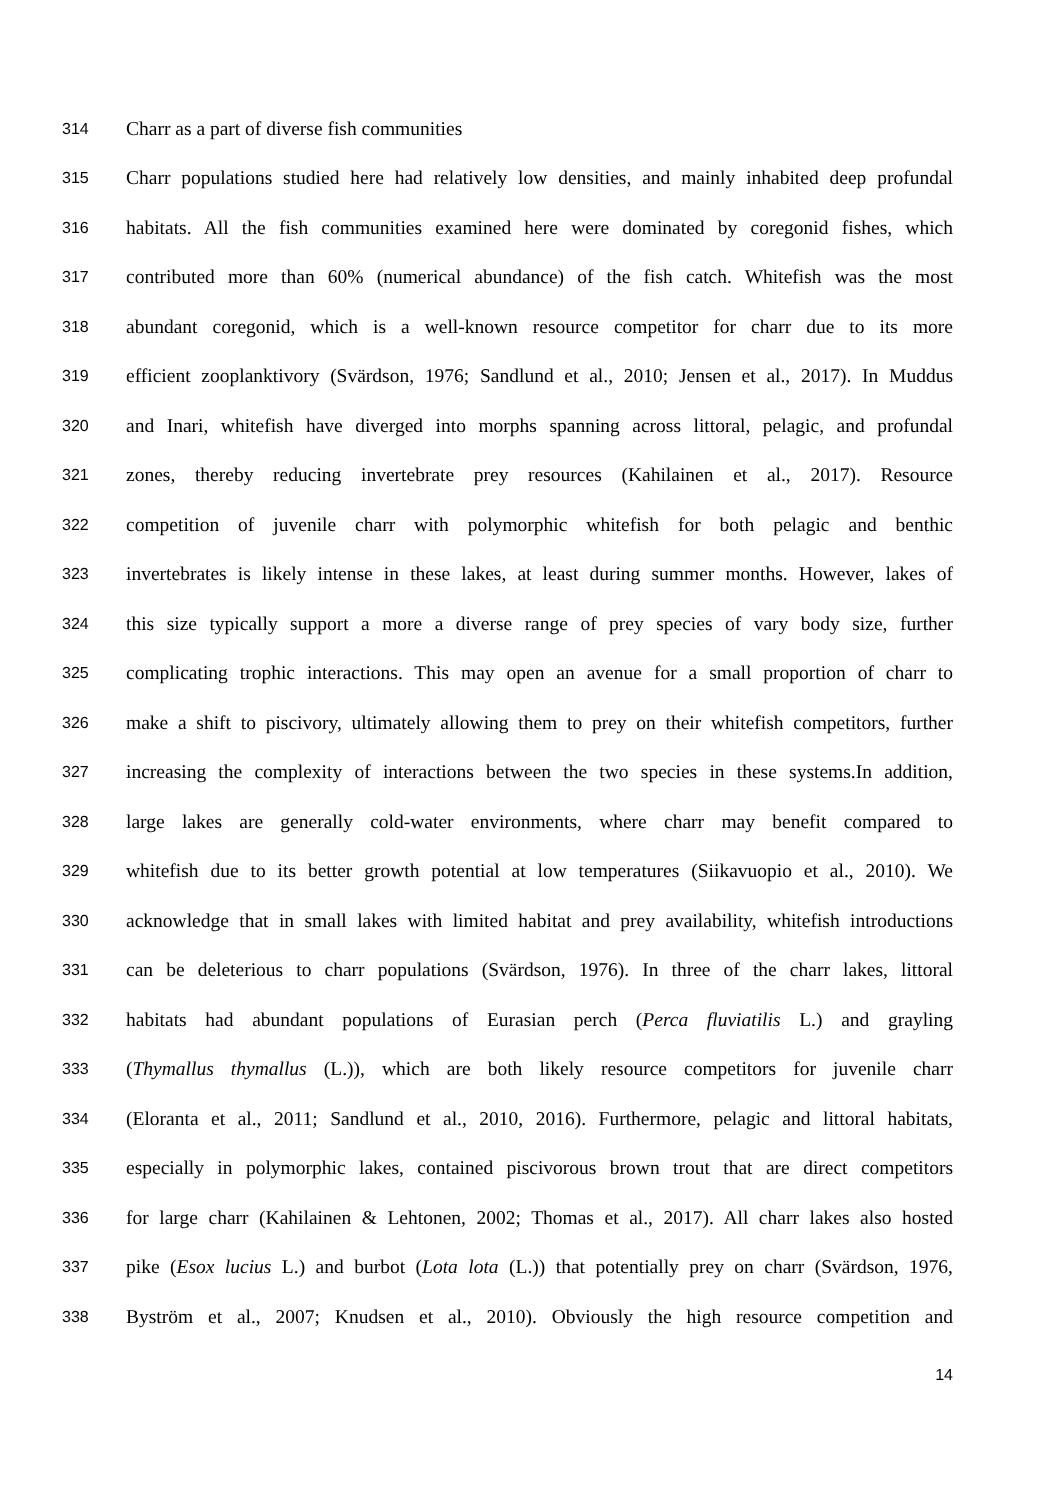314 Charr as a part of diverse fish communities
315 Charr populations studied here had relatively low densities, and mainly inhabited deep profundal
316 habitats. All the fish communities examined here were dominated by coregonid fishes, which
317 contributed more than 60% (numerical abundance) of the fish catch. Whitefish was the most
318 abundant coregonid, which is a well-known resource competitor for charr due to its more
319 efficient zooplanktivory (Svärdson, 1976; Sandlund et al., 2010; Jensen et al., 2017). In Muddus
320 and Inari, whitefish have diverged into morphs spanning across littoral, pelagic, and profundal
321 zones, thereby reducing invertebrate prey resources (Kahilainen et al., 2017). Resource
322 competition of juvenile charr with polymorphic whitefish for both pelagic and benthic
323 invertebrates is likely intense in these lakes, at least during summer months. However, lakes of
324 this size typically support a more a diverse range of prey species of vary body size, further
325 complicating trophic interactions. This may open an avenue for a small proportion of charr to
326 make a shift to piscivory, ultimately allowing them to prey on their whitefish competitors, further
327 increasing the complexity of interactions between the two species in these systems.In addition,
328 large lakes are generally cold-water environments, where charr may benefit compared to
329 whitefish due to its better growth potential at low temperatures (Siikavuopio et al., 2010). We
330 acknowledge that in small lakes with limited habitat and prey availability, whitefish introductions
331 can be deleterious to charr populations (Svärdson, 1976). In three of the charr lakes, littoral
332 habitats had abundant populations of Eurasian perch (Perca fluviatilis L.) and grayling
333 (Thymallus thymallus (L.)), which are both likely resource competitors for juvenile charr
334 (Eloranta et al., 2011; Sandlund et al., 2010, 2016). Furthermore, pelagic and littoral habitats,
335 especially in polymorphic lakes, contained piscivorous brown trout that are direct competitors
336 for large charr (Kahilainen & Lehtonen, 2002; Thomas et al., 2017). All charr lakes also hosted
337 pike (Esox lucius L.) and burbot (Lota lota (L.)) that potentially prey on charr (Svärdson, 1976,
338 Byström et al., 2007; Knudsen et al., 2010). Obviously the high resource competition and
14